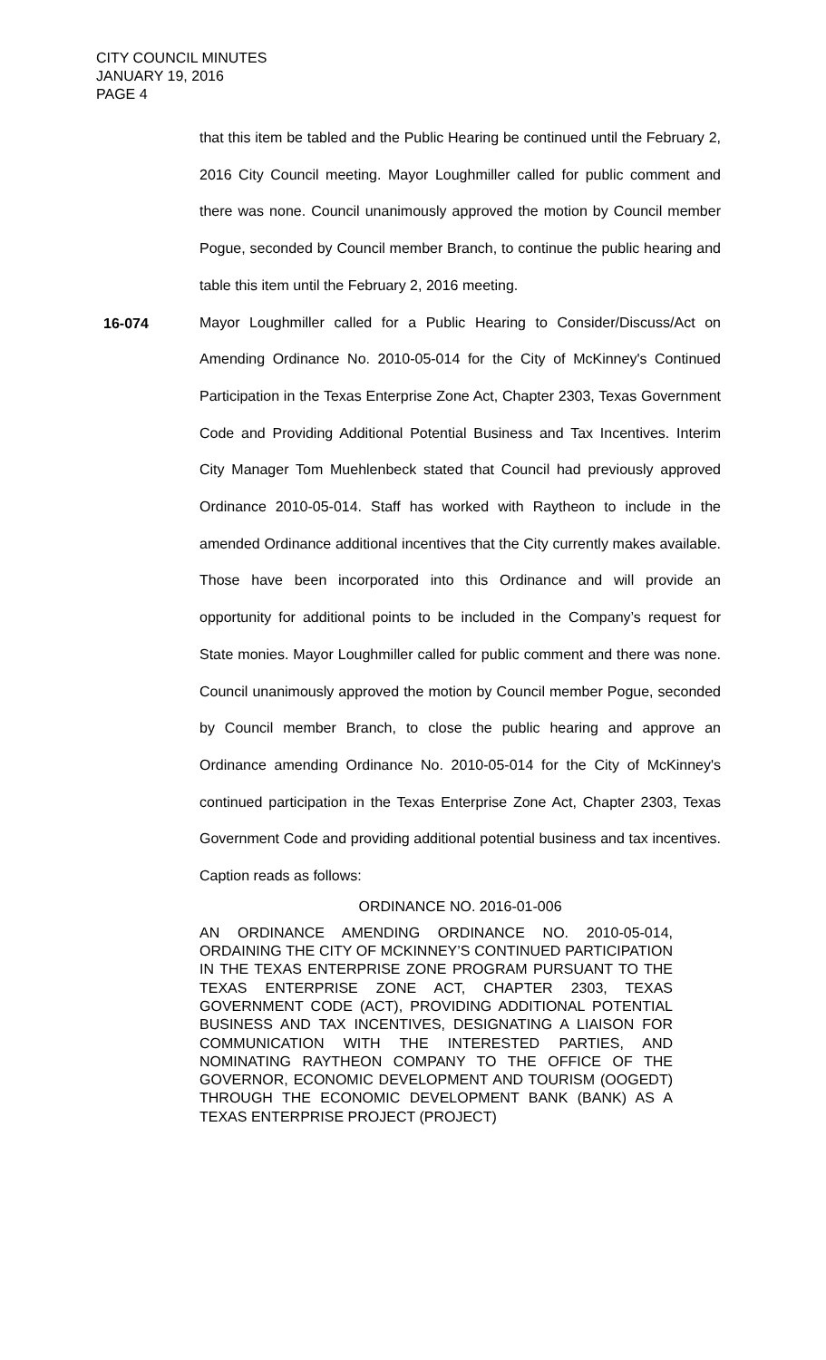CITY COUNCIL MINUTES
JANUARY 19, 2016
PAGE 4
that this item be tabled and the Public Hearing be continued until the February 2, 2016 City Council meeting. Mayor Loughmiller called for public comment and there was none. Council unanimously approved the motion by Council member Pogue, seconded by Council member Branch, to continue the public hearing and table this item until the February 2, 2016 meeting.
16-074
Mayor Loughmiller called for a Public Hearing to Consider/Discuss/Act on Amending Ordinance No. 2010-05-014 for the City of McKinney's Continued Participation in the Texas Enterprise Zone Act, Chapter 2303, Texas Government Code and Providing Additional Potential Business and Tax Incentives. Interim City Manager Tom Muehlenbeck stated that Council had previously approved Ordinance 2010-05-014. Staff has worked with Raytheon to include in the amended Ordinance additional incentives that the City currently makes available. Those have been incorporated into this Ordinance and will provide an opportunity for additional points to be included in the Company’s request for State monies. Mayor Loughmiller called for public comment and there was none. Council unanimously approved the motion by Council member Pogue, seconded by Council member Branch, to close the public hearing and approve an Ordinance amending Ordinance No. 2010-05-014 for the City of McKinney's continued participation in the Texas Enterprise Zone Act, Chapter 2303, Texas Government Code and providing additional potential business and tax incentives. Caption reads as follows:
ORDINANCE NO. 2016-01-006
AN ORDINANCE AMENDING ORDINANCE NO. 2010-05-014, ORDAINING THE CITY OF MCKINNEY’S CONTINUED PARTICIPATION IN THE TEXAS ENTERPRISE ZONE PROGRAM PURSUANT TO THE TEXAS ENTERPRISE ZONE ACT, CHAPTER 2303, TEXAS GOVERNMENT CODE (ACT), PROVIDING ADDITIONAL POTENTIAL BUSINESS AND TAX INCENTIVES, DESIGNATING A LIAISON FOR COMMUNICATION WITH THE INTERESTED PARTIES, AND NOMINATING RAYTHEON COMPANY TO THE OFFICE OF THE GOVERNOR, ECONOMIC DEVELOPMENT AND TOURISM (OOGEDT) THROUGH THE ECONOMIC DEVELOPMENT BANK (BANK) AS A TEXAS ENTERPRISE PROJECT (PROJECT)